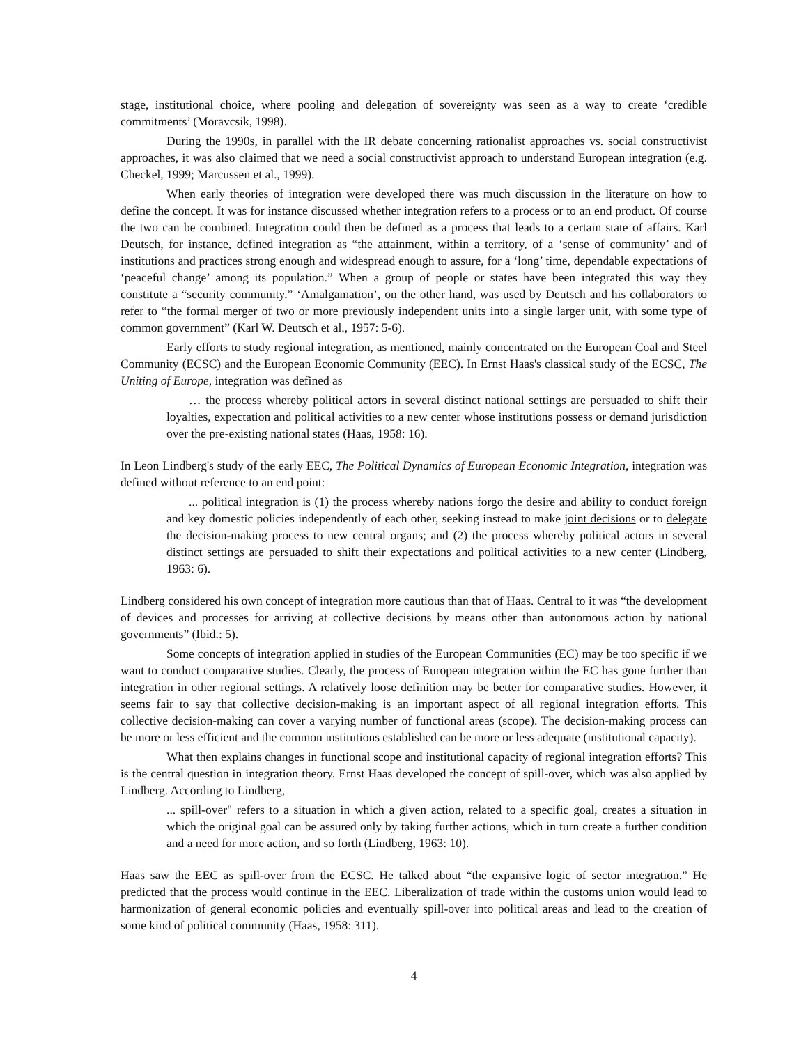stage, institutional choice, where pooling and delegation of sovereignty was seen as a way to create ‘credible commitments’ (Moravcsik, 1998).
During the 1990s, in parallel with the IR debate concerning rationalist approaches vs. social constructivist approaches, it was also claimed that we need a social constructivist approach to understand European integration (e.g. Checkel, 1999; Marcussen et al., 1999).
When early theories of integration were developed there was much discussion in the literature on how to define the concept. It was for instance discussed whether integration refers to a process or to an end product. Of course the two can be combined. Integration could then be defined as a process that leads to a certain state of affairs. Karl Deutsch, for instance, defined integration as “the attainment, within a territory, of a ‘sense of community’ and of institutions and practices strong enough and widespread enough to assure, for a ‘long’ time, dependable expectations of ‘peaceful change’ among its population.” When a group of people or states have been integrated this way they constitute a “security community.” ‘Amalgamation’, on the other hand, was used by Deutsch and his collaborators to refer to “the formal merger of two or more previously independent units into a single larger unit, with some type of common government” (Karl W. Deutsch et al., 1957: 5-6).
Early efforts to study regional integration, as mentioned, mainly concentrated on the European Coal and Steel Community (ECSC) and the European Economic Community (EEC). In Ernst Haas's classical study of the ECSC, The Uniting of Europe, integration was defined as
… the process whereby political actors in several distinct national settings are persuaded to shift their loyalties, expectation and political activities to a new center whose institutions possess or demand jurisdiction over the pre-existing national states (Haas, 1958: 16).
In Leon Lindberg's study of the early EEC, The Political Dynamics of European Economic Integration, integration was defined without reference to an end point:
... political integration is (1) the process whereby nations forgo the desire and ability to conduct foreign and key domestic policies independently of each other, seeking instead to make joint decisions or to delegate the decision-making process to new central organs; and (2) the process whereby political actors in several distinct settings are persuaded to shift their expectations and political activities to a new center (Lindberg, 1963: 6).
Lindberg considered his own concept of integration more cautious than that of Haas. Central to it was “the development of devices and processes for arriving at collective decisions by means other than autonomous action by national governments” (Ibid.: 5).
Some concepts of integration applied in studies of the European Communities (EC) may be too specific if we want to conduct comparative studies. Clearly, the process of European integration within the EC has gone further than integration in other regional settings. A relatively loose definition may be better for comparative studies. However, it seems fair to say that collective decision-making is an important aspect of all regional integration efforts. This collective decision-making can cover a varying number of functional areas (scope). The decision-making process can be more or less efficient and the common institutions established can be more or less adequate (institutional capacity).
What then explains changes in functional scope and institutional capacity of regional integration efforts? This is the central question in integration theory. Ernst Haas developed the concept of spill-over, which was also applied by Lindberg. According to Lindberg,
... spill-over" refers to a situation in which a given action, related to a specific goal, creates a situation in which the original goal can be assured only by taking further actions, which in turn create a further condition and a need for more action, and so forth (Lindberg, 1963: 10).
Haas saw the EEC as spill-over from the ECSC. He talked about “the expansive logic of sector integration.” He predicted that the process would continue in the EEC. Liberalization of trade within the customs union would lead to harmonization of general economic policies and eventually spill-over into political areas and lead to the creation of some kind of political community (Haas, 1958: 311).
4